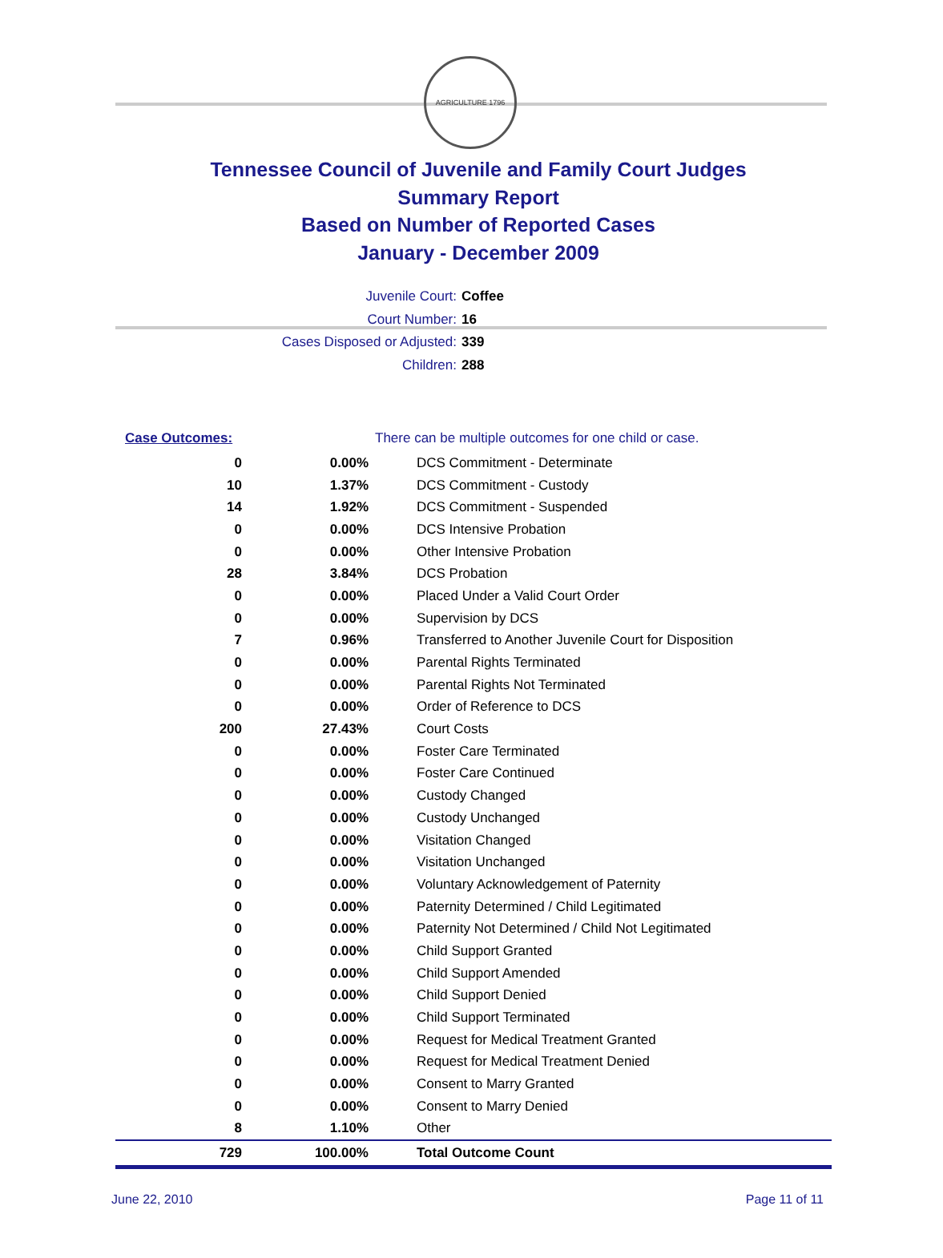AGRICULTURE 1796
Tennessee Council of Juvenile and Family Court Judges
Summary Report
Based on Number of Reported Cases
January - December 2009
Juvenile Court: Coffee
Court Number: 16
Cases Disposed or Adjusted: 339
Children: 288
| Case Outcomes: | | There can be multiple outcomes for one child or case. |
| 0 | 0.00% | DCS Commitment - Determinate |
| 10 | 1.37% | DCS Commitment - Custody |
| 14 | 1.92% | DCS Commitment - Suspended |
| 0 | 0.00% | DCS Intensive Probation |
| 0 | 0.00% | Other Intensive Probation |
| 28 | 3.84% | DCS Probation |
| 0 | 0.00% | Placed Under a Valid Court Order |
| 0 | 0.00% | Supervision by DCS |
| 7 | 0.96% | Transferred to Another Juvenile Court for Disposition |
| 0 | 0.00% | Parental Rights Terminated |
| 0 | 0.00% | Parental Rights Not Terminated |
| 0 | 0.00% | Order of Reference to DCS |
| 200 | 27.43% | Court Costs |
| 0 | 0.00% | Foster Care Terminated |
| 0 | 0.00% | Foster Care Continued |
| 0 | 0.00% | Custody Changed |
| 0 | 0.00% | Custody Unchanged |
| 0 | 0.00% | Visitation Changed |
| 0 | 0.00% | Visitation Unchanged |
| 0 | 0.00% | Voluntary Acknowledgement of Paternity |
| 0 | 0.00% | Paternity Determined / Child Legitimated |
| 0 | 0.00% | Paternity Not Determined / Child Not Legitimated |
| 0 | 0.00% | Child Support Granted |
| 0 | 0.00% | Child Support Amended |
| 0 | 0.00% | Child Support Denied |
| 0 | 0.00% | Child Support Terminated |
| 0 | 0.00% | Request for Medical Treatment Granted |
| 0 | 0.00% | Request for Medical Treatment Denied |
| 0 | 0.00% | Consent to Marry Granted |
| 0 | 0.00% | Consent to Marry Denied |
| 8 | 1.10% | Other |
| 729 | 100.00% | Total Outcome Count |
June 22, 2010 Page 11 of 11